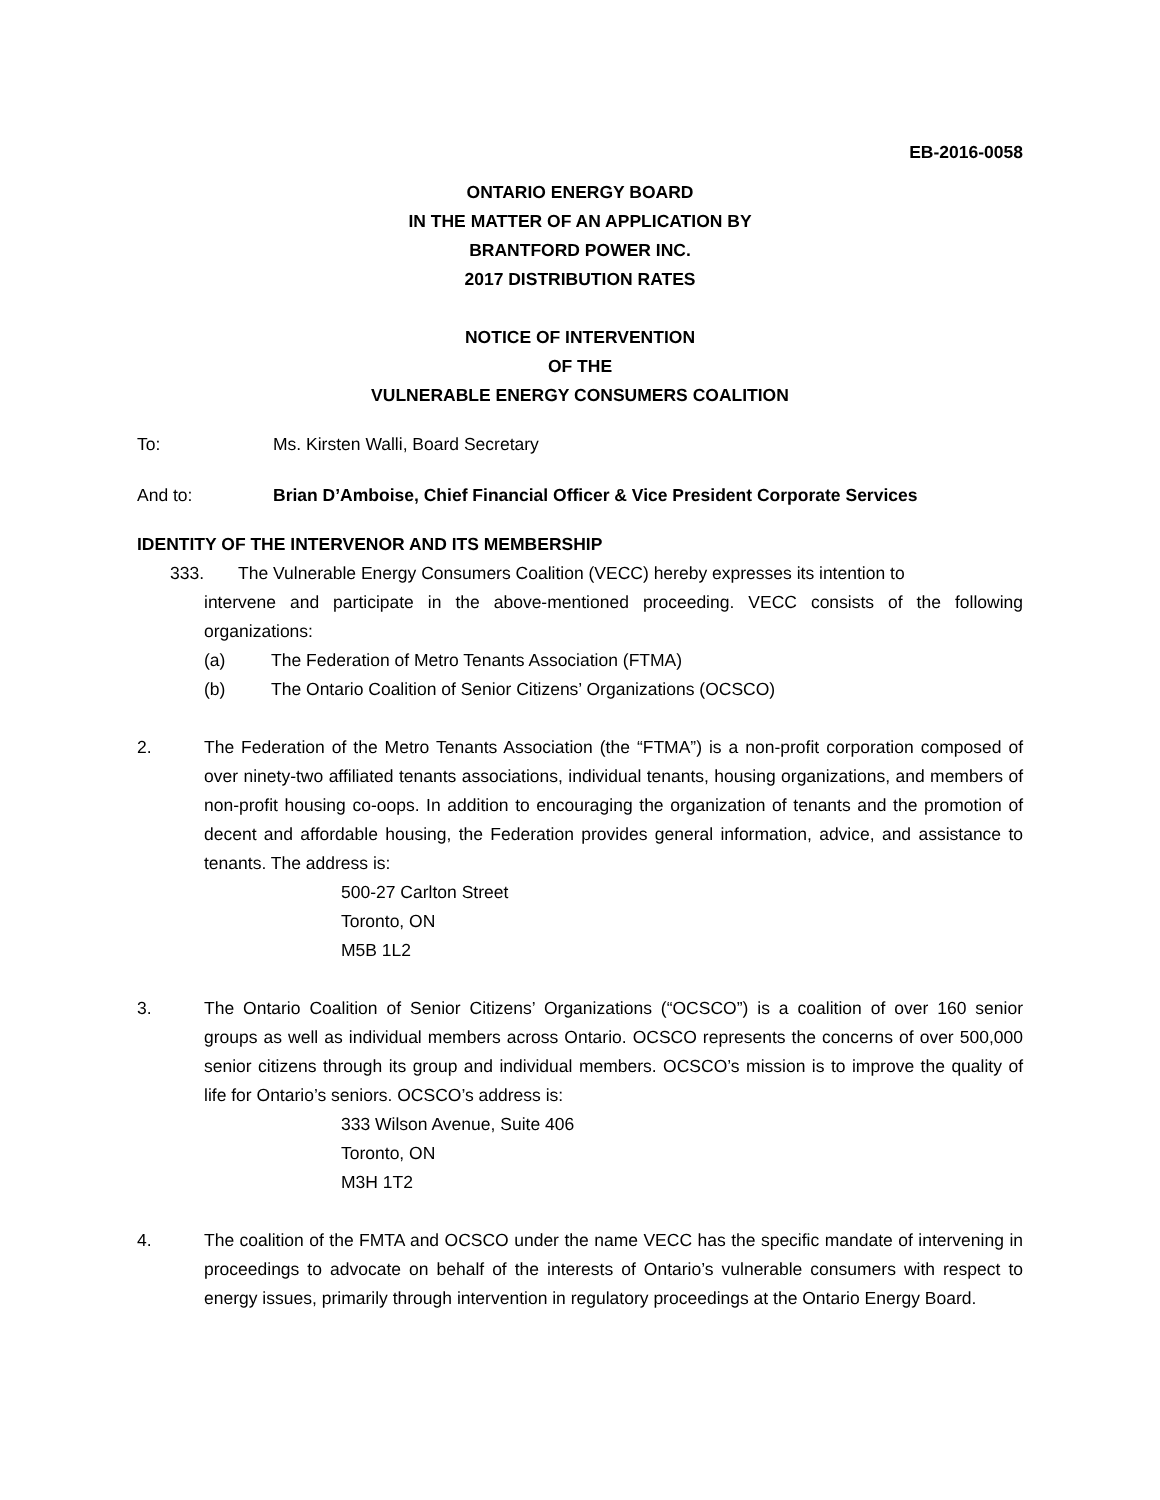EB-2016-0058
ONTARIO ENERGY BOARD
IN THE MATTER OF AN APPLICATION BY
BRANTFORD POWER INC.
2017 DISTRIBUTION RATES
NOTICE OF INTERVENTION
OF THE
VULNERABLE ENERGY CONSUMERS COALITION
To: Ms. Kirsten Walli, Board Secretary
And to: Brian D’Amboise, Chief Financial Officer & Vice President Corporate Services
IDENTITY OF THE INTERVENOR AND ITS MEMBERSHIP
333. The Vulnerable Energy Consumers Coalition (VECC) hereby expresses its intention to
intervene and participate in the above-mentioned proceeding. VECC consists of the following organizations:
(a) The Federation of Metro Tenants Association (FTMA)
(b) The Ontario Coalition of Senior Citizens’ Organizations (OCSCO)
2. The Federation of the Metro Tenants Association (the “FTMA”) is a non-profit corporation composed of over ninety-two affiliated tenants associations, individual tenants, housing organizations, and members of non-profit housing co-oops. In addition to encouraging the organization of tenants and the promotion of decent and affordable housing, the Federation provides general information, advice, and assistance to tenants. The address is:
500-27 Carlton Street
Toronto, ON
M5B 1L2
3. The Ontario Coalition of Senior Citizens’ Organizations (“OCSCO”) is a coalition of over 160 senior groups as well as individual members across Ontario. OCSCO represents the concerns of over 500,000 senior citizens through its group and individual members. OCSCO’s mission is to improve the quality of life for Ontario’s seniors. OCSCO’s address is:
333 Wilson Avenue, Suite 406
Toronto, ON
M3H 1T2
4. The coalition of the FMTA and OCSCO under the name VECC has the specific mandate of intervening in proceedings to advocate on behalf of the interests of Ontario’s vulnerable consumers with respect to energy issues, primarily through intervention in regulatory proceedings at the Ontario Energy Board.